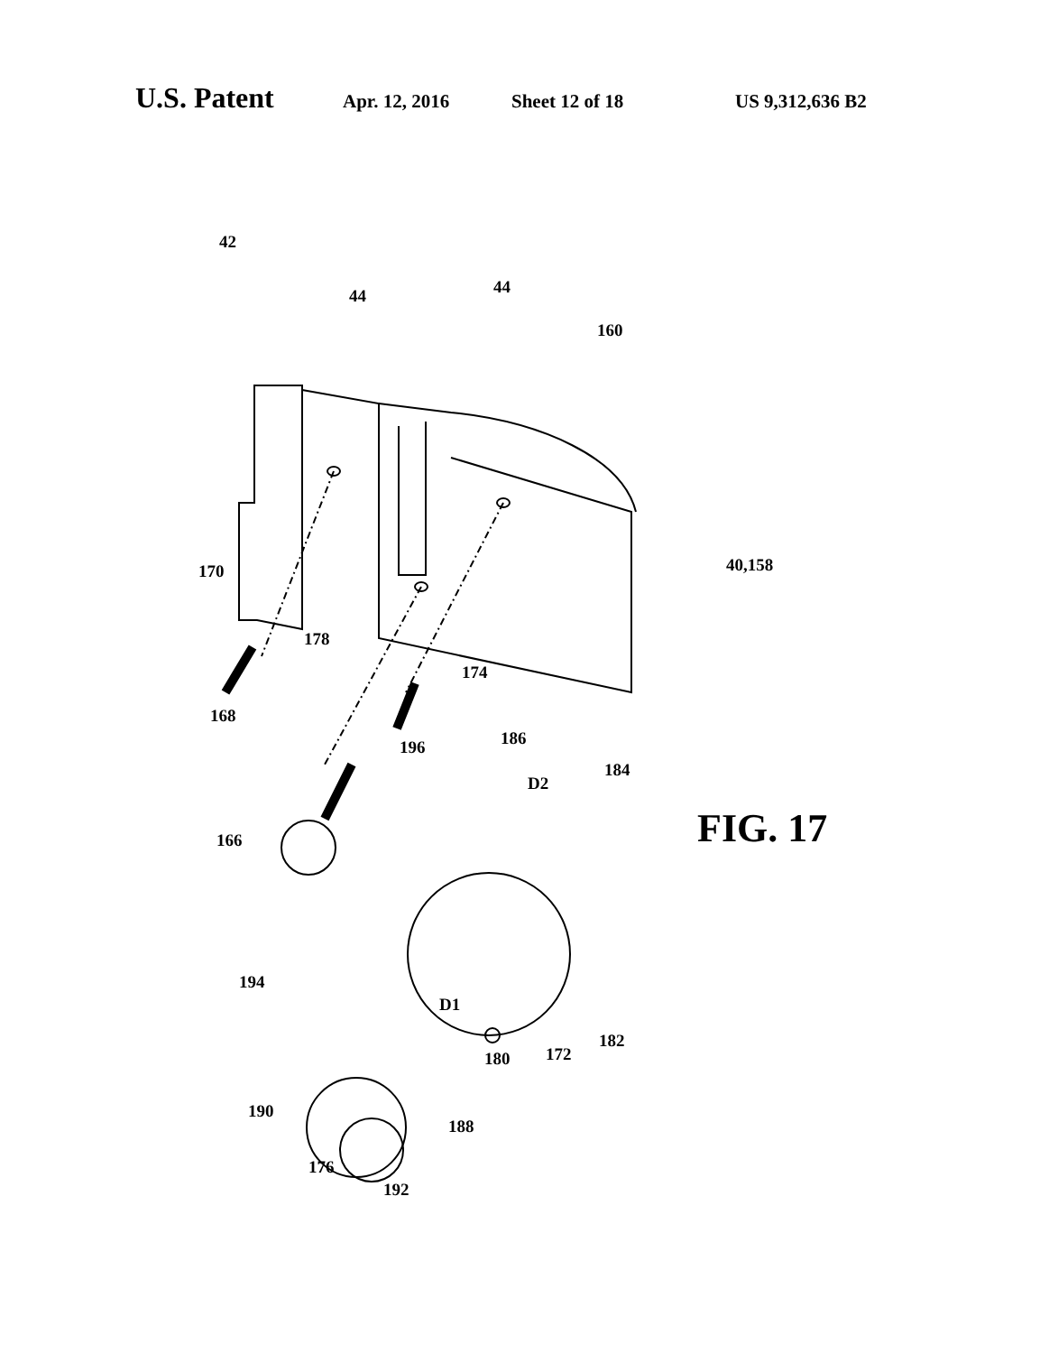U.S. Patent Apr. 12, 2016 Sheet 12 of 18 US 9,312,636 B2
42
44 44
160
40,158 170
178
174
168
196 186
D2
184
166
194
D1
182
180 172
190
188
176
192
FIG. 17